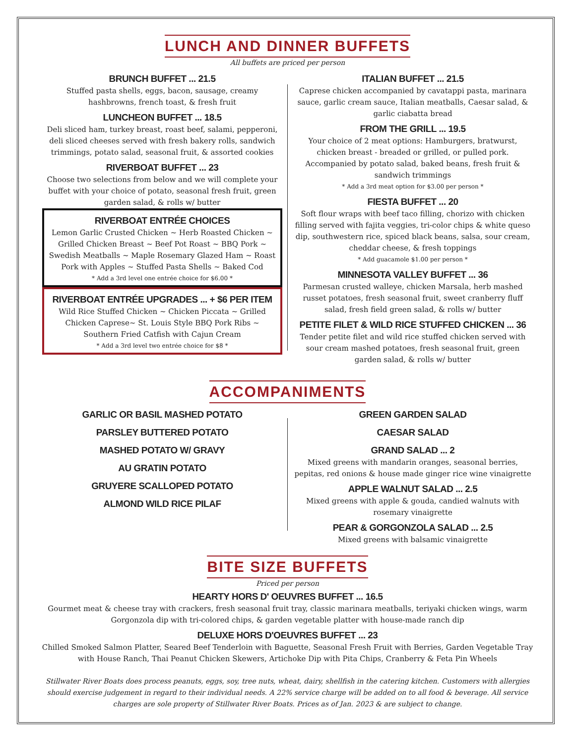LUNCH AND DINNER BUFFETS
All buffets are priced per person
BRUNCH BUFFET ... 21.5
Stuffed pasta shells, eggs, bacon, sausage, creamy hashbrowns, french toast, & fresh fruit
LUNCHEON BUFFET ... 18.5
Deli sliced ham, turkey breast, roast beef, salami, pepperoni, deli sliced cheeses served with fresh bakery rolls, sandwich trimmings, potato salad, seasonal fruit, & assorted cookies
RIVERBOAT BUFFET ... 23
Choose two selections from below and we will complete your buffet with your choice of potato, seasonal fresh fruit, green garden salad, & rolls w/ butter
RIVERBOAT ENTRÉE CHOICES
Lemon Garlic Crusted Chicken ~ Herb Roasted Chicken ~ Grilled Chicken Breast ~ Beef Pot Roast ~ BBQ Pork ~ Swedish Meatballs ~ Maple Rosemary Glazed Ham ~ Roast Pork with Apples ~ Stuffed Pasta Shells ~ Baked Cod
* Add a 3rd level one entrée choice for $6.00 *
RIVERBOAT ENTRÉE UPGRADES ... + $6 PER ITEM
Wild Rice Stuffed Chicken ~ Chicken Piccata ~ Grilled Chicken Caprese~ St. Louis Style BBQ Pork Ribs ~ Southern Fried Catfish with Cajun Cream
* Add a 3rd level two entrée choice for $8 *
ITALIAN BUFFET ... 21.5
Caprese chicken accompanied by cavatappi pasta, marinara sauce, garlic cream sauce, Italian meatballs, Caesar salad, & garlic ciabatta bread
FROM THE GRILL ... 19.5
Your choice of 2 meat options: Hamburgers, bratwurst, chicken breast - breaded or grilled, or pulled pork. Accompanied by potato salad, baked beans, fresh fruit & sandwich trimmings
* Add a 3rd meat option for $3.00 per person *
FIESTA BUFFET ... 20
Soft flour wraps with beef taco filling, chorizo with chicken filling served with fajita veggies, tri-color chips & white queso dip, southwestern rice, spiced black beans, salsa, sour cream, cheddar cheese, & fresh toppings
* Add guacamole $1.00 per person *
MINNESOTA VALLEY BUFFET ... 36
Parmesan crusted walleye, chicken Marsala, herb mashed russet potatoes, fresh seasonal fruit, sweet cranberry fluff salad, fresh field green salad, & rolls w/ butter
PETITE FILET & WILD RICE STUFFED CHICKEN ... 36
Tender petite filet and wild rice stuffed chicken served with sour cream mashed potatoes, fresh seasonal fruit, green garden salad, & rolls w/ butter
ACCOMPANIMENTS
GARLIC OR BASIL MASHED POTATO
PARSLEY BUTTERED POTATO
MASHED POTATO W/ GRAVY
AU GRATIN POTATO
GRUYERE SCALLOPED POTATO
ALMOND WILD RICE PILAF
GREEN GARDEN SALAD
CAESAR SALAD
GRAND SALAD ... 2
Mixed greens with mandarin oranges, seasonal berries, pepitas, red onions & house made ginger rice wine vinaigrette
APPLE WALNUT SALAD ... 2.5
Mixed greens with apple & gouda, candied walnuts with rosemary vinaigrette
PEAR & GORGONZOLA SALAD ... 2.5
Mixed greens with balsamic vinaigrette
BITE SIZE BUFFETS
Priced per person
HEARTY HORS D' OEUVRES BUFFET ... 16.5
Gourmet meat & cheese tray with crackers, fresh seasonal fruit tray, classic marinara meatballs, teriyaki chicken wings, warm Gorgonzola dip with tri-colored chips, & garden vegetable platter with house-made ranch dip
DELUXE HORS D'OEUVRES BUFFET ... 23
Chilled Smoked Salmon Platter, Seared Beef Tenderloin with Baguette, Seasonal Fresh Fruit with Berries, Garden Vegetable Tray with House Ranch, Thai Peanut Chicken Skewers, Artichoke Dip with Pita Chips, Cranberry & Feta Pin Wheels
Stillwater River Boats does process peanuts, eggs, soy, tree nuts, wheat, dairy, shellfish in the catering kitchen. Customers with allergies should exercise judgement in regard to their individual needs. A 22% service charge will be added on to all food & beverage. All service charges are sole property of Stillwater River Boats. Prices as of Jan. 2023 & are subject to change.